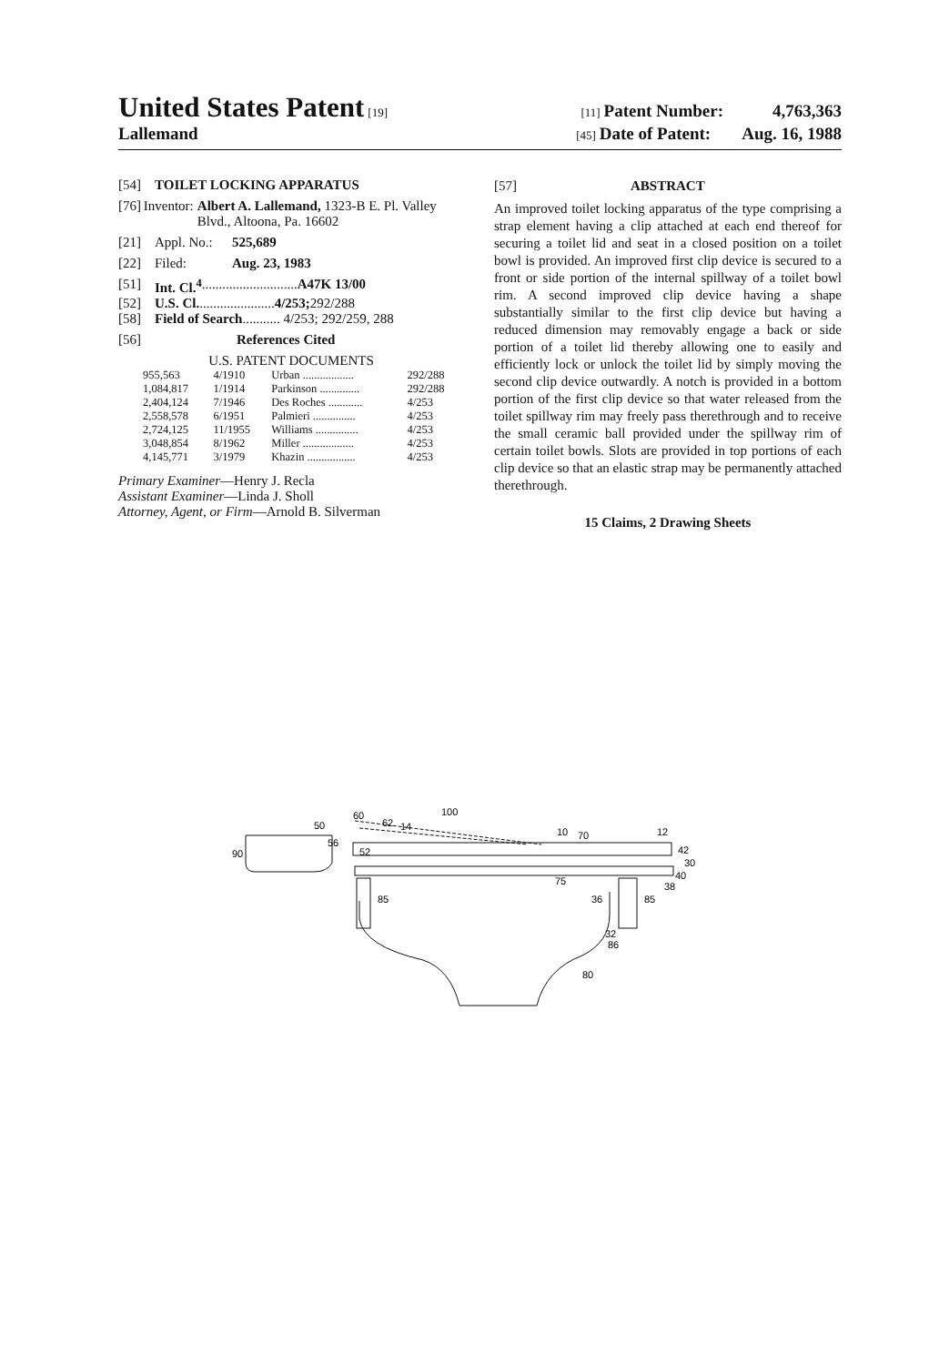United States Patent [19] [11] Patent Number: 4,763,363
Lallemand [45] Date of Patent: Aug. 16, 1988
[54] TOILET LOCKING APPARATUS
[76] Inventor: Albert A. Lallemand, 1323-B E. Pl. Valley Blvd., Altoona, Pa. 16602
[21] Appl. No.: 525,689
[22] Filed: Aug. 23, 1983
[51] Int. Cl.<sup>4</sup> ............................ A47K 13/00
[52] U.S. Cl. ...................... 4/253; 292/288
[58] Field of Search ........... 4/253; 292/259, 288
[56] References Cited
U.S. PATENT DOCUMENTS
| 955,563 | 4/1910 | Urban .................. | 292/288 |
| 1,084,817 | 1/1914 | Parkinson .............. | 292/288 |
| 2,404,124 | 7/1946 | Des Roches ............ | 4/253 |
| 2,558,578 | 6/1951 | Palmieri ............... | 4/253 |
| 2,724,125 | 11/1955 | Williams ............... | 4/253 |
| 3,048,854 | 8/1962 | Miller .................. | 4/253 |
| 4,145,771 | 3/1979 | Khazin ................. | 4/253 |
Primary Examiner—Henry J. Recla
Assistant Examiner—Linda J. Sholl
Attorney, Agent, or Firm—Arnold B. Silverman
[57] ABSTRACT
An improved toilet locking apparatus of the type comprising a strap element having a clip attached at each end thereof for securing a toilet lid and seat in a closed position on a toilet bowl is provided. An improved first clip device is secured to a front or side portion of the internal spillway of a toilet bowl rim. A second improved clip device having a shape substantially similar to the first clip device but having a reduced dimension may removably engage a back or side portion of a toilet lid thereby allowing one to easily and efficiently lock or unlock the toilet lid by simply moving the second clip device outwardly. A notch is provided in a bottom portion of the first clip device so that water released from the toilet spillway rim may freely pass therethrough and to receive the small ceramic ball provided under the spillway rim of certain toilet bowls. Slots are provided in top portions of each clip device so that an elastic strap may be permanently attached therethrough.
15 Claims, 2 Drawing Sheets
90
50
60
62
14
100
10
70
12
42
30
40
38
56
52
75
85
36
85
32
86
80